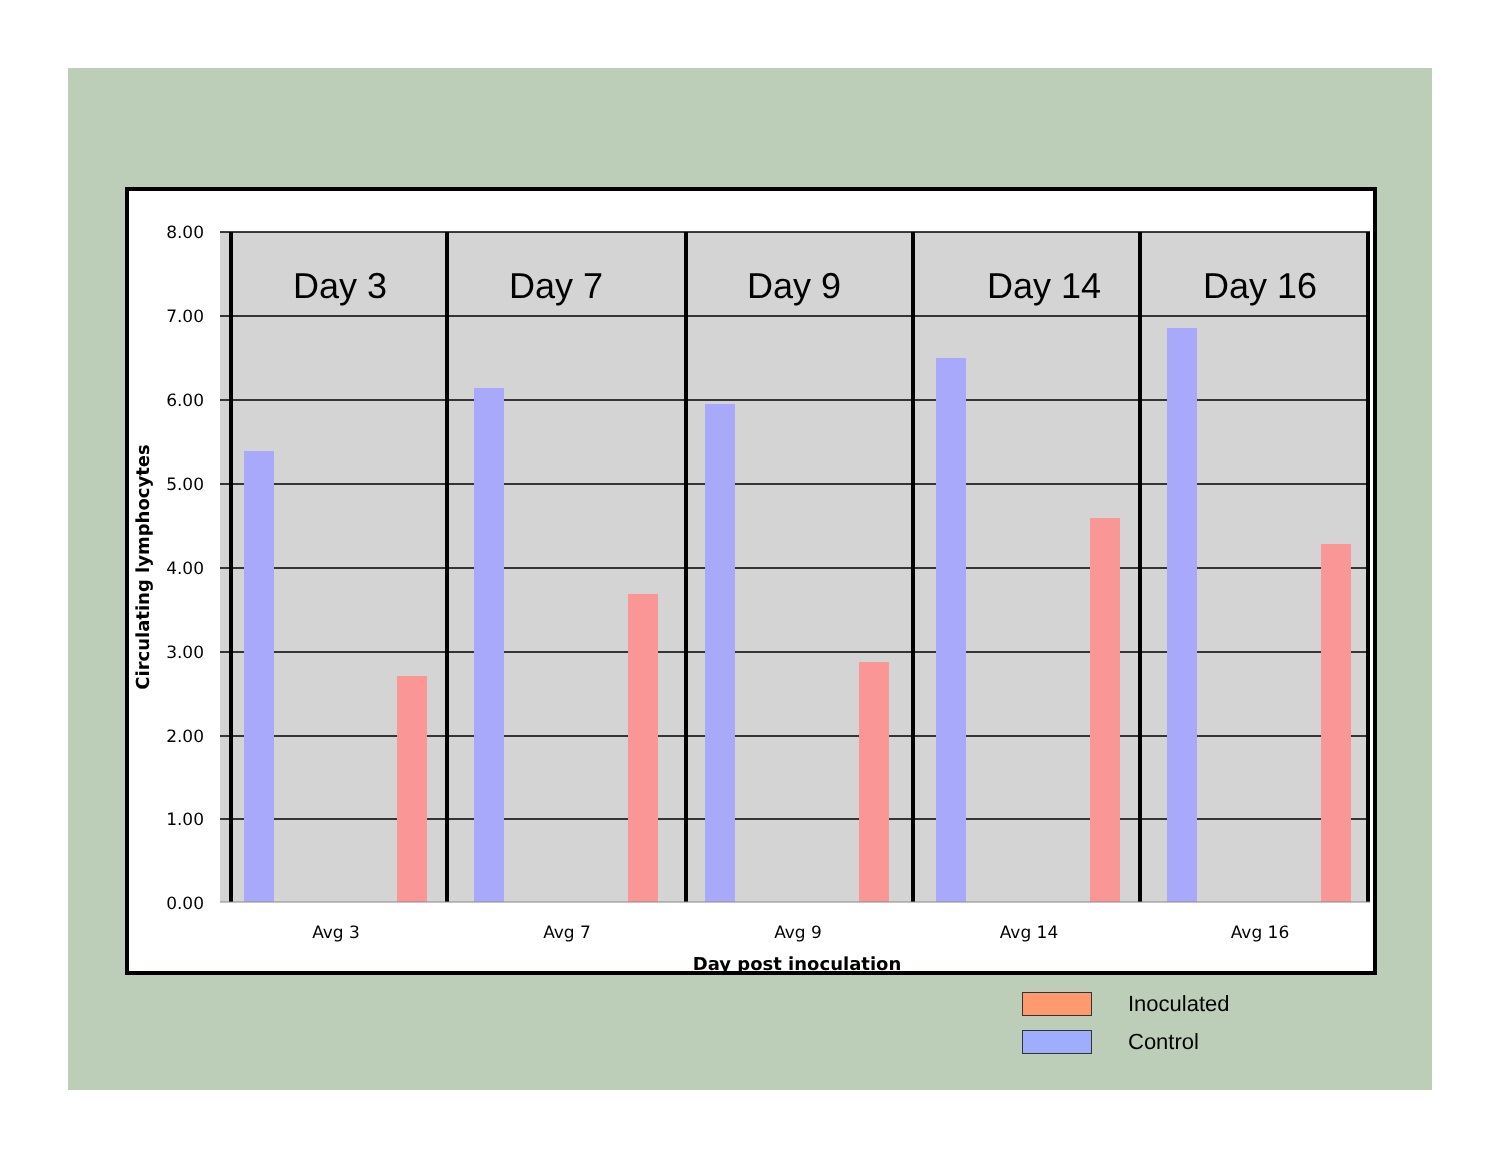Day 3
Day 7
Day 9
Day 14
Day 16
8.00
7.00
6.00
5.00
4.00
3.00
2.00
1.00
0.00
Avg 3
Avg 7
Avg 9
Avg 14
Avg 16
Day post inoculation
Circulating lymphocytes
Inoculated
Control